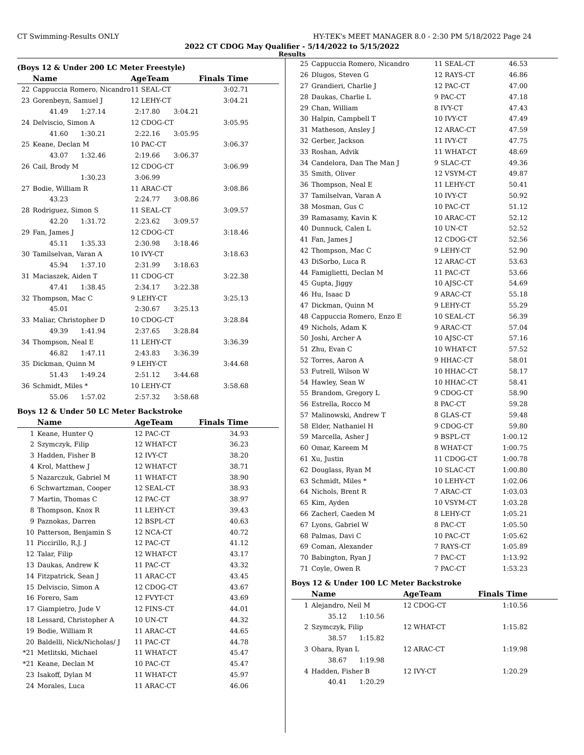CT Swimming-Results ONLY HY-TEK's MEET MANAGER 8.0 - 2:30 PM 5/18/2022 Page 24
2022 CT CDOG May Qualifier - 5/14/2022 to 5/15/2022
Results
(Boys 12 & Under 200 LC Meter Freestyle)
| | Name | AgeTeam | | Finals Time |
| --- | --- | --- | --- | --- |
| 22 | Cappuccia Romero, Nicandro | 11 SEAL-CT | | 3:02.71 |
| 23 | Gorenbeyn, Samuel J | 12 LEHY-CT | | 3:04.21 |
| | 41.49 1:27.14 | 2:17.80 | 3:04.21 | |
| 24 | Delviscio, Simon A | 12 CDOG-CT | | 3:05.95 |
| | 41.60 1:30.21 | 2:22.16 | 3:05.95 | |
| 25 | Keane, Declan M | 10 PAC-CT | | 3:06.37 |
| | 43.07 1:32.46 | 2:19.66 | 3:06.37 | |
| 26 | Cail, Brody M | 12 CDOG-CT | | 3:06.99 |
| | 1:30.23 | 3:06.99 | | |
| 27 | Bodie, William R | 11 ARAC-CT | | 3:08.86 |
| | 43.23 | 2:24.77 | 3:08.86 | |
| 28 | Rodriguez, Simon S | 11 SEAL-CT | | 3:09.57 |
| | 42.20 1:31.72 | 2:23.62 | 3:09.57 | |
| 29 | Fan, James J | 12 CDOG-CT | | 3:18.46 |
| | 45.11 1:35.33 | 2:30.98 | 3:18.46 | |
| 30 | Tamilselvan, Varan A | 10 IVY-CT | | 3:18.63 |
| | 45.94 1:37.10 | 2:31.99 | 3:18.63 | |
| 31 | Maciaszek, Aiden T | 11 CDOG-CT | | 3:22.38 |
| | 47.41 1:38.45 | 2:34.17 | 3:22.38 | |
| 32 | Thompson, Mac C | 9 LEHY-CT | | 3:25.13 |
| | 45.01 | 2:30.67 | 3:25.13 | |
| 33 | Maliar, Christopher D | 10 CDOG-CT | | 3:28.84 |
| | 49.39 1:41.94 | 2:37.65 | 3:28.84 | |
| 34 | Thompson, Neal E | 11 LEHY-CT | | 3:36.39 |
| | 46.82 1:47.11 | 2:43.83 | 3:36.39 | |
| 35 | Dickman, Quinn M | 9 LEHY-CT | | 3:44.68 |
| | 51.43 1:49.24 | 2:51.12 | 3:44.68 | |
| 36 | Schmidt, Miles * | 10 LEHY-CT | | 3:58.68 |
| | 55.06 1:57.02 | 2:57.32 | 3:58.68 | |
Boys 12 & Under 50 LC Meter Backstroke
| | Name | AgeTeam | Finals Time |
| --- | --- | --- | --- |
| 1 | Keane, Hunter Q | 12 PAC-CT | 34.93 |
| 2 | Szymczyk, Filip | 12 WHAT-CT | 36.23 |
| 3 | Hadden, Fisher B | 12 IVY-CT | 38.20 |
| 4 | Krol, Matthew J | 12 WHAT-CT | 38.71 |
| 5 | Nazarczuk, Gabriel M | 11 WHAT-CT | 38.90 |
| 6 | Schwartzman, Cooper | 12 SEAL-CT | 38.93 |
| 7 | Martin, Thomas C | 12 PAC-CT | 38.97 |
| 8 | Thompson, Knox R | 11 LEHY-CT | 39.43 |
| 9 | Paznokas, Darren | 12 BSPL-CT | 40.63 |
| 10 | Patterson, Benjamin S | 12 NCA-CT | 40.72 |
| 11 | Piccirillo, R.J. J | 12 PAC-CT | 41.12 |
| 12 | Talar, Filip | 12 WHAT-CT | 43.17 |
| 13 | Daukas, Andrew K | 11 PAC-CT | 43.32 |
| 14 | Fitzpatrick, Sean J | 11 ARAC-CT | 43.45 |
| 15 | Delviscio, Simon A | 12 CDOG-CT | 43.67 |
| 16 | Forero, Sam | 12 FVYT-CT | 43.69 |
| 17 | Giampietro, Jude V | 12 FINS-CT | 44.01 |
| 18 | Lessard, Christopher A | 10 UN-CT | 44.32 |
| 19 | Bodie, William R | 11 ARAC-CT | 44.65 |
| 20 | Baldelli, Nick/Nicholas/ J | 11 PAC-CT | 44.78 |
| *21 | Metlitski, Michael | 11 WHAT-CT | 45.47 |
| *21 | Keane, Declan M | 10 PAC-CT | 45.47 |
| 23 | Isakoff, Dylan M | 11 WHAT-CT | 45.97 |
| 24 | Morales, Luca | 11 ARAC-CT | 46.06 |
| 25 | Cappuccia Romero, Nicandro | 11 SEAL-CT | 46.53 |
| 26 | Dlugos, Steven G | 12 RAYS-CT | 46.86 |
| 27 | Grandieri, Charlie J | 12 PAC-CT | 47.00 |
| 28 | Daukas, Charlie L | 9 PAC-CT | 47.18 |
| 29 | Chan, William | 8 IVY-CT | 47.43 |
| 30 | Halpin, Campbell T | 10 IVY-CT | 47.49 |
| 31 | Matheson, Ansley J | 12 ARAC-CT | 47.59 |
| 32 | Gerber, Jackson | 11 IVY-CT | 47.75 |
| 33 | Roshan, Advik | 11 WHAT-CT | 48.69 |
| 34 | Candelora, Dan The Man J | 9 SLAC-CT | 49.36 |
| 35 | Smith, Oliver | 12 VSYM-CT | 49.87 |
| 36 | Thompson, Neal E | 11 LEHY-CT | 50.41 |
| 37 | Tamilselvan, Varan A | 10 IVY-CT | 50.92 |
| 38 | Mosman, Gus C | 10 PAC-CT | 51.12 |
| 39 | Ramasamy, Kavin K | 10 ARAC-CT | 52.12 |
| 40 | Dunnuck, Calen L | 10 UN-CT | 52.52 |
| 41 | Fan, James J | 12 CDOG-CT | 52.56 |
| 42 | Thompson, Mac C | 9 LEHY-CT | 52.90 |
| 43 | DiSorbo, Luca R | 12 ARAC-CT | 53.63 |
| 44 | Famiglietti, Declan M | 11 PAC-CT | 53.66 |
| 45 | Gupta, Jiggy | 10 AJSC-CT | 54.69 |
| 46 | Hu, Isaac D | 9 ARAC-CT | 55.18 |
| 47 | Dickman, Quinn M | 9 LEHY-CT | 55.29 |
| 48 | Cappuccia Romero, Enzo E | 10 SEAL-CT | 56.39 |
| 49 | Nichols, Adam K | 9 ARAC-CT | 57.04 |
| 50 | Joshi, Archer A | 10 AJSC-CT | 57.16 |
| 51 | Zhu, Evan C | 10 WHAT-CT | 57.52 |
| 52 | Torres, Aaron A | 9 HHAC-CT | 58.01 |
| 53 | Futrell, Wilson W | 10 HHAC-CT | 58.17 |
| 54 | Hawley, Sean W | 10 HHAC-CT | 58.41 |
| 55 | Brandom, Gregory L | 9 CDOG-CT | 58.90 |
| 56 | Estrella, Rocco M | 8 PAC-CT | 59.28 |
| 57 | Malinowski, Andrew T | 8 GLAS-CT | 59.48 |
| 58 | Elder, Nathaniel H | 9 CDOG-CT | 59.80 |
| 59 | Marcella, Asher J | 9 BSPL-CT | 1:00.12 |
| 60 | Omar, Kareem M | 8 WHAT-CT | 1:00.75 |
| 61 | Xu, Justin | 11 CDOG-CT | 1:00.78 |
| 62 | Douglass, Ryan M | 10 SLAC-CT | 1:00.80 |
| 63 | Schmidt, Miles * | 10 LEHY-CT | 1:02.06 |
| 64 | Nichols, Brent R | 7 ARAC-CT | 1:03.03 |
| 65 | Kim, Ayden | 10 VSYM-CT | 1:03.28 |
| 66 | Zacherl, Caeden M | 8 LEHY-CT | 1:05.21 |
| 67 | Lyons, Gabriel W | 8 PAC-CT | 1:05.50 |
| 68 | Palmas, Davi C | 10 PAC-CT | 1:05.62 |
| 69 | Coman, Alexander | 7 RAYS-CT | 1:05.89 |
| 70 | Babington, Ryan J | 7 PAC-CT | 1:13.92 |
| 71 | Coyle, Owen R | 7 PAC-CT | 1:53.23 |
Boys 12 & Under 100 LC Meter Backstroke
| | Name | AgeTeam | Finals Time |
| --- | --- | --- | --- |
| 1 | Alejandro, Neil M | 12 CDOG-CT | 1:10.56 |
| | 35.12 1:10.56 | | |
| 2 | Szymczyk, Filip | 12 WHAT-CT | 1:15.82 |
| | 38.57 1:15.82 | | |
| 3 | Ohara, Ryan L | 12 ARAC-CT | 1:19.98 |
| | 38.67 1:19.98 | | |
| 4 | Hadden, Fisher B | 12 IVY-CT | 1:20.29 |
| | 40.41 1:20.29 | | |